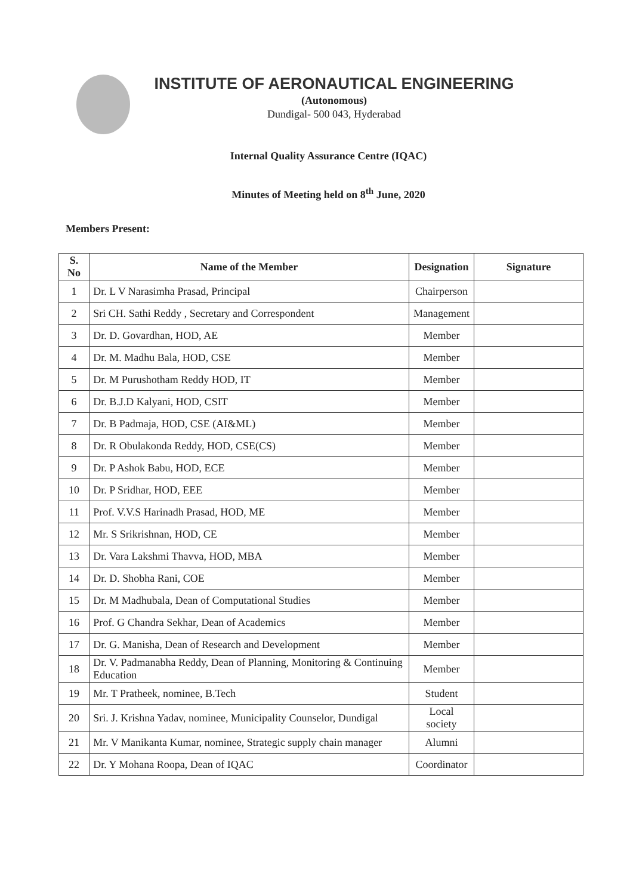INSTITUTE OF AERONAUTICAL ENGINEERING
(Autonomous)
Dundigal- 500 043, Hyderabad
Internal Quality Assurance Centre (IQAC)
Minutes of Meeting held on 8<sup>th</sup> June, 2020
Members Present:
| S. No | Name of the Member | Designation | Signature |
| --- | --- | --- | --- |
| 1 | Dr. L V Narasimha Prasad, Principal | Chairperson | |
| 2 | Sri CH. Sathi Reddy , Secretary and Correspondent | Management | |
| 3 | Dr. D. Govardhan, HOD, AE | Member | |
| 4 | Dr. M. Madhu Bala, HOD, CSE | Member | |
| 5 | Dr. M Purushotham Reddy HOD, IT | Member | |
| 6 | Dr. B.J.D Kalyani, HOD, CSIT | Member | |
| 7 | Dr. B Padmaja, HOD, CSE (AI&ML) | Member | |
| 8 | Dr. R Obulakonda Reddy, HOD, CSE(CS) | Member | |
| 9 | Dr. P Ashok Babu, HOD, ECE | Member | |
| 10 | Dr. P Sridhar, HOD, EEE | Member | |
| 11 | Prof. V.V.S Harinadh Prasad, HOD, ME | Member | |
| 12 | Mr. S Srikrishnan, HOD, CE | Member | |
| 13 | Dr. Vara Lakshmi Thavva, HOD, MBA | Member | |
| 14 | Dr. D. Shobha Rani, COE | Member | |
| 15 | Dr. M Madhubala, Dean of Computational Studies | Member | |
| 16 | Prof. G Chandra Sekhar, Dean of Academics | Member | |
| 17 | Dr. G. Manisha, Dean of Research and Development | Member | |
| 18 | Dr. V. Padmanabha Reddy, Dean of Planning, Monitoring & Continuing Education | Member | |
| 19 | Mr. T Pratheek, nominee, B.Tech | Student | |
| 20 | Sri. J. Krishna Yadav, nominee, Municipality Counselor, Dundigal | Local society | |
| 21 | Mr. V Manikanta Kumar, nominee, Strategic supply chain manager | Alumni | |
| 22 | Dr. Y Mohana Roopa, Dean of IQAC | Coordinator | |